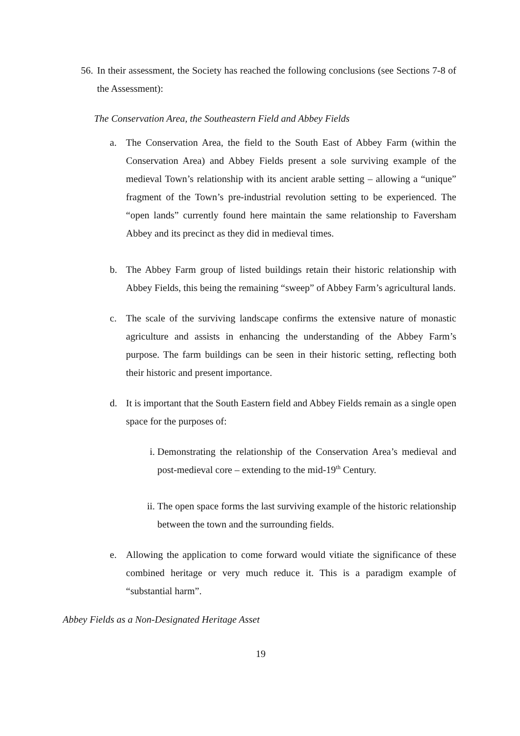56. In their assessment, the Society has reached the following conclusions (see Sections 7-8 of the Assessment):
The Conservation Area, the Southeastern Field and Abbey Fields
a. The Conservation Area, the field to the South East of Abbey Farm (within the Conservation Area) and Abbey Fields present a sole surviving example of the medieval Town’s relationship with its ancient arable setting – allowing a “unique” fragment of the Town’s pre-industrial revolution setting to be experienced. The “open lands” currently found here maintain the same relationship to Faversham Abbey and its precinct as they did in medieval times.
b. The Abbey Farm group of listed buildings retain their historic relationship with Abbey Fields, this being the remaining “sweep” of Abbey Farm’s agricultural lands.
c. The scale of the surviving landscape confirms the extensive nature of monastic agriculture and assists in enhancing the understanding of the Abbey Farm’s purpose. The farm buildings can be seen in their historic setting, reflecting both their historic and present importance.
d. It is important that the South Eastern field and Abbey Fields remain as a single open space for the purposes of:
i. Demonstrating the relationship of the Conservation Area’s medieval and post-medieval core – extending to the mid-19<sup>th</sup> Century.
ii. The open space forms the last surviving example of the historic relationship between the town and the surrounding fields.
e. Allowing the application to come forward would vitiate the significance of these combined heritage or very much reduce it. This is a paradigm example of “substantial harm”.
Abbey Fields as a Non-Designated Heritage Asset
19